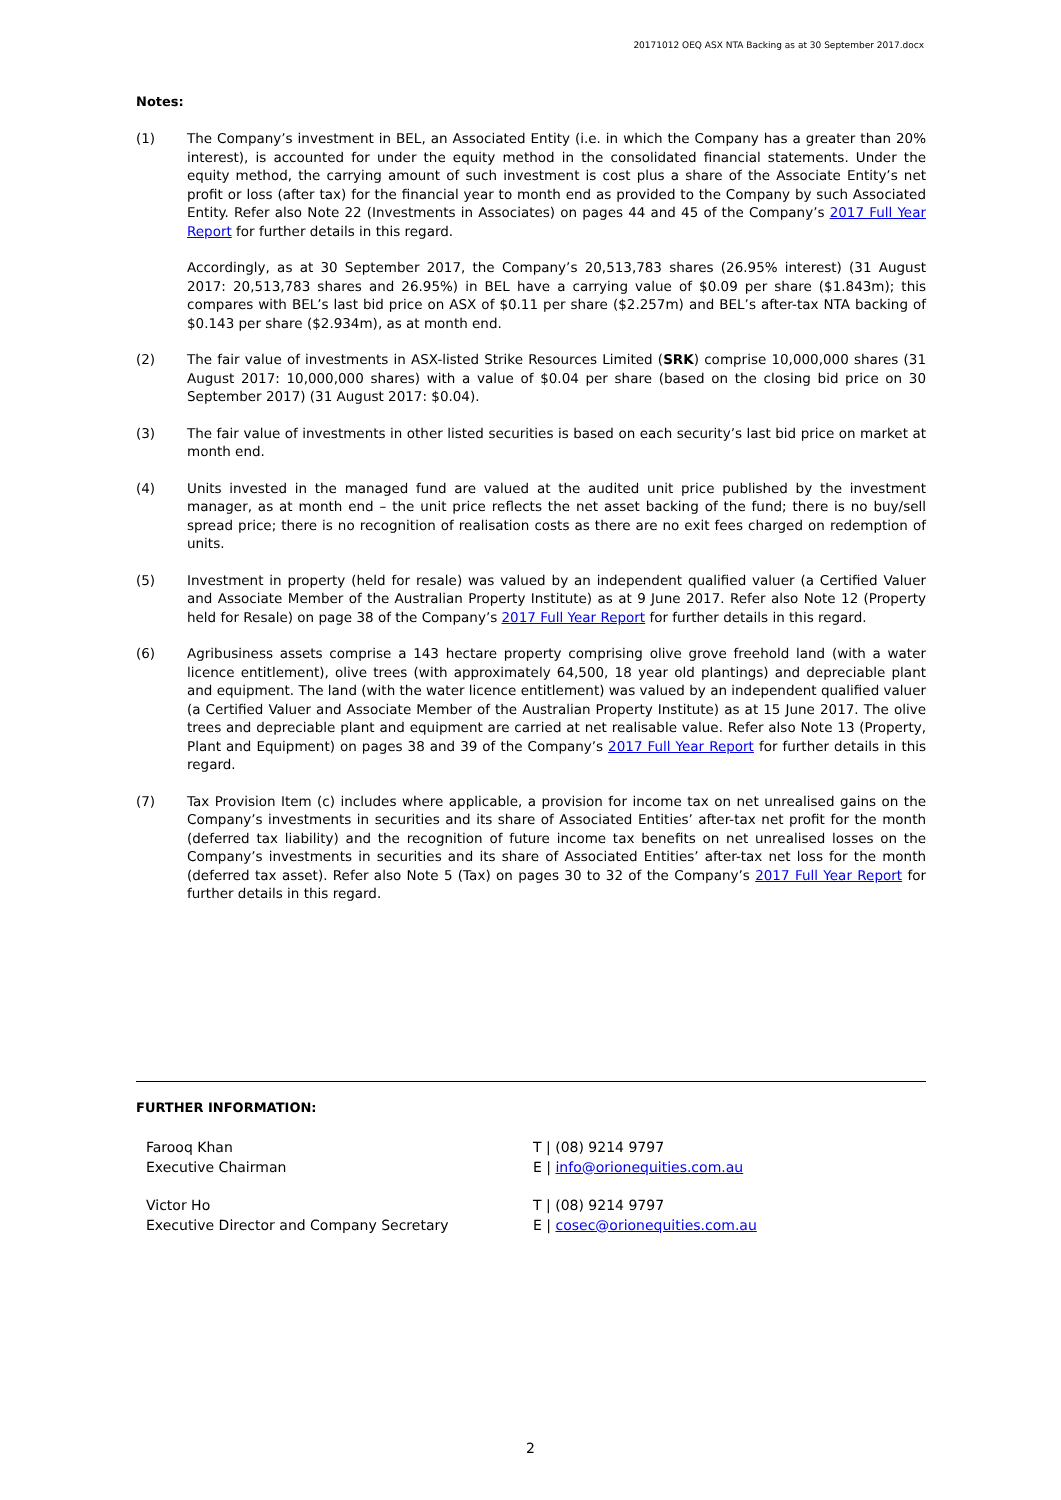20171012 OEQ ASX NTA Backing as at 30 September 2017.docx
Notes:
(1) The Company’s investment in BEL, an Associated Entity (i.e. in which the Company has a greater than 20% interest), is accounted for under the equity method in the consolidated financial statements. Under the equity method, the carrying amount of such investment is cost plus a share of the Associate Entity’s net profit or loss (after tax) for the financial year to month end as provided to the Company by such Associated Entity. Refer also Note 22 (Investments in Associates) on pages 44 and 45 of the Company’s 2017 Full Year Report for further details in this regard.
Accordingly, as at 30 September 2017, the Company’s 20,513,783 shares (26.95% interest) (31 August 2017: 20,513,783 shares and 26.95%) in BEL have a carrying value of $0.09 per share ($1.843m); this compares with BEL’s last bid price on ASX of $0.11 per share ($2.257m) and BEL’s after-tax NTA backing of $0.143 per share ($2.934m), as at month end.
(2) The fair value of investments in ASX-listed Strike Resources Limited (SRK) comprise 10,000,000 shares (31 August 2017: 10,000,000 shares) with a value of $0.04 per share (based on the closing bid price on 30 September 2017) (31 August 2017: $0.04).
(3) The fair value of investments in other listed securities is based on each security’s last bid price on market at month end.
(4) Units invested in the managed fund are valued at the audited unit price published by the investment manager, as at month end – the unit price reflects the net asset backing of the fund; there is no buy/sell spread price; there is no recognition of realisation costs as there are no exit fees charged on redemption of units.
(5) Investment in property (held for resale) was valued by an independent qualified valuer (a Certified Valuer and Associate Member of the Australian Property Institute) as at 9 June 2017. Refer also Note 12 (Property held for Resale) on page 38 of the Company’s 2017 Full Year Report for further details in this regard.
(6) Agribusiness assets comprise a 143 hectare property comprising olive grove freehold land (with a water licence entitlement), olive trees (with approximately 64,500, 18 year old plantings) and depreciable plant and equipment. The land (with the water licence entitlement) was valued by an independent qualified valuer (a Certified Valuer and Associate Member of the Australian Property Institute) as at 15 June 2017. The olive trees and depreciable plant and equipment are carried at net realisable value. Refer also Note 13 (Property, Plant and Equipment) on pages 38 and 39 of the Company’s 2017 Full Year Report for further details in this regard.
(7) Tax Provision Item (c) includes where applicable, a provision for income tax on net unrealised gains on the Company’s investments in securities and its share of Associated Entities’ after-tax net profit for the month (deferred tax liability) and the recognition of future income tax benefits on net unrealised losses on the Company’s investments in securities and its share of Associated Entities’ after-tax net loss for the month (deferred tax asset). Refer also Note 5 (Tax) on pages 30 to 32 of the Company’s 2017 Full Year Report for further details in this regard.
FURTHER INFORMATION:
Farooq Khan
Executive Chairman
T | (08) 9214 9797
E | info@orionequities.com.au
Victor Ho
Executive Director and Company Secretary
T | (08) 9214 9797
E | cosec@orionequities.com.au
2